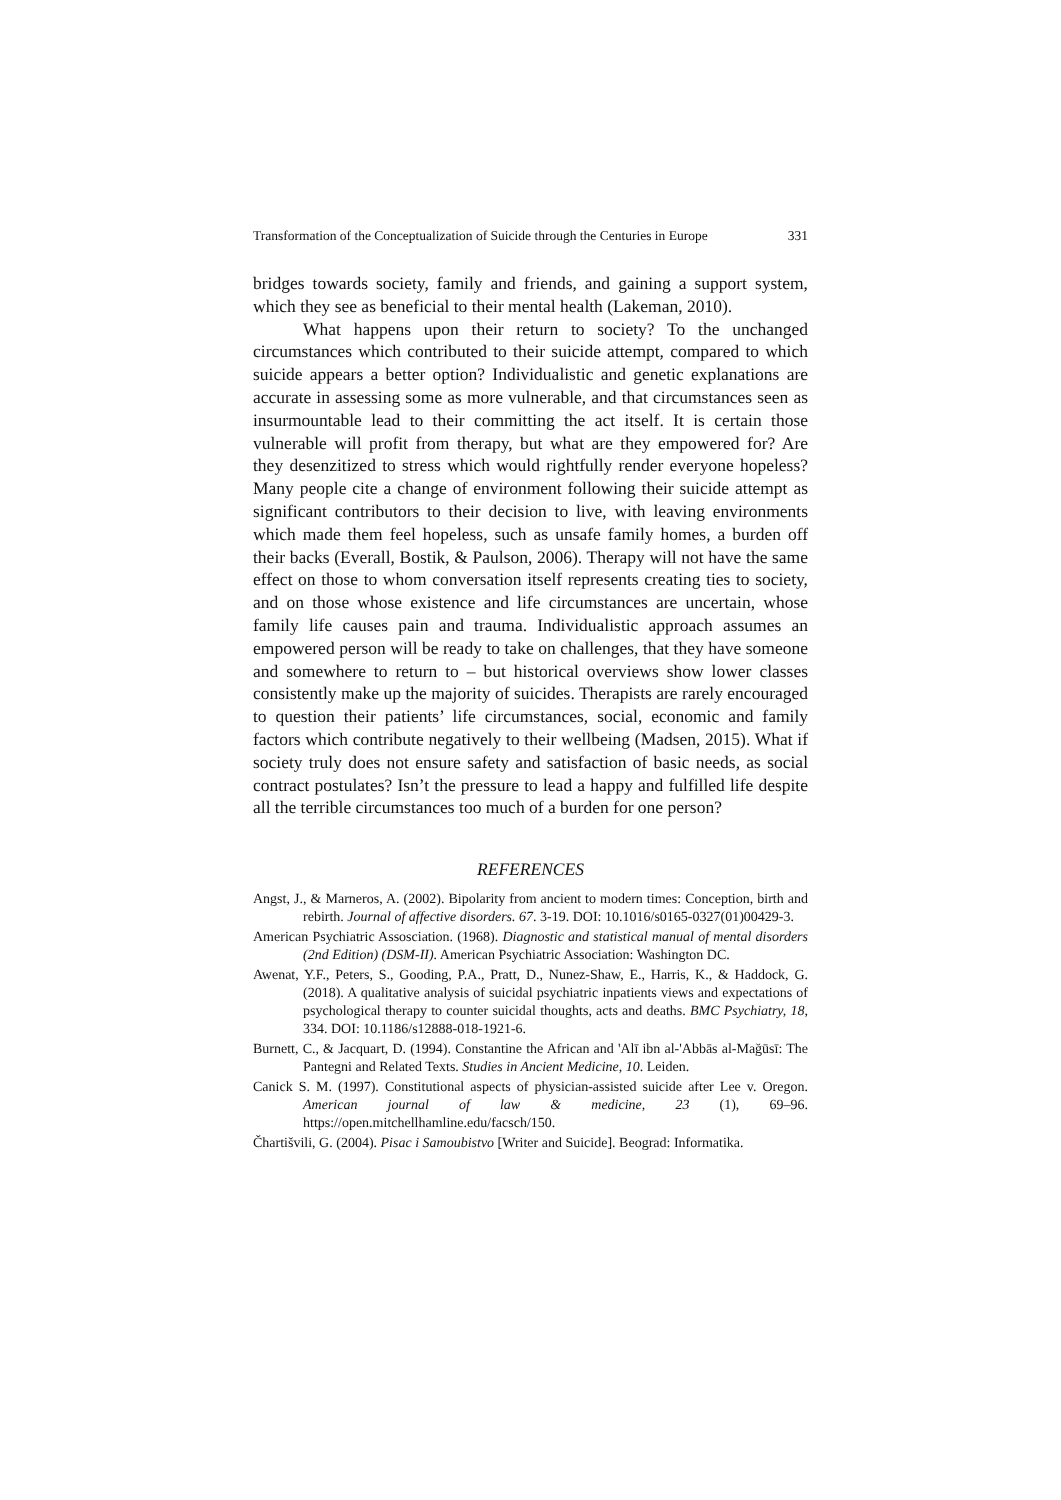Transformation of the Conceptualization of Suicide through the Centuries in Europe 331
bridges towards society, family and friends, and gaining a support system, which they see as beneficial to their mental health (Lakeman, 2010).
What happens upon their return to society? To the unchanged circumstances which contributed to their suicide attempt, compared to which suicide appears a better option? Individualistic and genetic explanations are accurate in assessing some as more vulnerable, and that circumstances seen as insurmountable lead to their committing the act itself. It is certain those vulnerable will profit from therapy, but what are they empowered for? Are they desenzitized to stress which would rightfully render everyone hopeless? Many people cite a change of environment following their suicide attempt as significant contributors to their decision to live, with leaving environments which made them feel hopeless, such as unsafe family homes, a burden off their backs (Everall, Bostik, & Paulson, 2006). Therapy will not have the same effect on those to whom conversation itself represents creating ties to society, and on those whose existence and life circumstances are uncertain, whose family life causes pain and trauma. Individualistic approach assumes an empowered person will be ready to take on challenges, that they have someone and somewhere to return to – but historical overviews show lower classes consistently make up the majority of suicides. Therapists are rarely encouraged to question their patients’ life circumstances, social, economic and family factors which contribute negatively to their wellbeing (Madsen, 2015). What if society truly does not ensure safety and satisfaction of basic needs, as social contract postulates? Isn’t the pressure to lead a happy and fulfilled life despite all the terrible circumstances too much of a burden for one person?
REFERENCES
Angst, J., & Marneros, A. (2002). Bipolarity from ancient to modern times: Conception, birth and rebirth. Journal of affective disorders. 67. 3-19. DOI: 10.1016/s0165-0327(01)00429-3.
American Psychiatric Assosciation. (1968). Diagnostic and statistical manual of mental disorders (2nd Edition) (DSM-II). American Psychiatric Association: Washington DC.
Awenat, Y.F., Peters, S., Gooding, P.A., Pratt, D., Nunez-Shaw, E., Harris, K., & Haddock, G. (2018). A qualitative analysis of suicidal psychiatric inpatients views and expectations of psychological therapy to counter suicidal thoughts, acts and deaths. BMC Psychiatry, 18, 334. DOI: 10.1186/s12888-018-1921-6.
Burnett, C., & Jacquart, D. (1994). Constantine the African and 'Alī ibn al-'Abbās al-Mağūsī: The Pantegni and Related Texts. Studies in Ancient Medicine, 10. Leiden.
Canick S. M. (1997). Constitutional aspects of physician-assisted suicide after Lee v. Oregon. American journal of law & medicine, 23 (1), 69–96. https://open.mitchellhamline.edu/facsch/150.
Čhartišvili, G. (2004). Pisac i Samoubistvo [Writer and Suicide]. Beograd: Informatika.